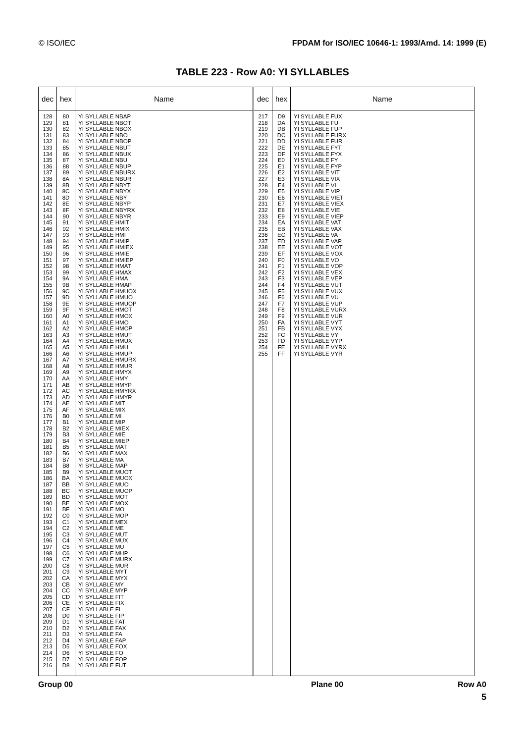© ISO/IEC FPDAM for ISO/IEC 10646-1: 1993/Amd. 14: 1999 (E)
TABLE 223 - Row A0: YI SYLLABLES
| dec | hex | Name |
| --- | --- | --- |
| 128 129 130 131 132 133 134 135 136 137 138 139 140 141 142 143 144 145 146 147 148 149 150 151 152 153 154 155 156 157 158 159 160 161 162 163 164 165 166 167 168 169 170 171 172 173 174 175 176 177 178 179 180 181 182 183 184 185 186 187 188 189 190 191 192 193 194 195 196 197 198 199 200 201 202 203 204 205 206 207 208 209 210 211 212 213 214 215 216 | 80 81 82 83 84 85 86 87 88 89 8A 8B 8C 8D 8E 8F 90 91 92 93 94 95 96 97 98 99 9A 9B 9C 9D 9E 9F A0 A1 A2 A3 A4 A5 A6 A7 A8 A9 AA AB AC AD AE AF B0 B1 B2 B3 B4 B5 B6 B7 B8 B9 BA BB BC BD BE BF C0 C1 C2 C3 C4 C5 C6 C7 C8 C9 CA CB CC CD CE CF D0 D1 D2 D3 D4 D5 D6 D7 D8 | YI SYLLABLE NBAP YI SYLLABLE NBOT YI SYLLABLE NBOX YI SYLLABLE NBO YI SYLLABLE NBOP YI SYLLABLE NBUT YI SYLLABLE NBUX YI SYLLABLE NBU YI SYLLABLE NBUP YI SYLLABLE NBURX YI SYLLABLE NBUR YI SYLLABLE NBYT YI SYLLABLE NBYX YI SYLLABLE NBY YI SYLLABLE NBYP YI SYLLABLE NBYRX YI SYLLABLE NBYR YI SYLLABLE HMIT YI SYLLABLE HMIX YI SYLLABLE HMI YI SYLLABLE HMIP YI SYLLABLE HMIEX YI SYLLABLE HMIE YI SYLLABLE HMIEP YI SYLLABLE HMAT YI SYLLABLE HMAX YI SYLLABLE HMA YI SYLLABLE HMAP YI SYLLABLE HMUOX YI SYLLABLE HMUO YI SYLLABLE HMUOP YI SYLLABLE HMOT YI SYLLABLE HMOX YI SYLLABLE HMO YI SYLLABLE HMOP YI SYLLABLE HMUT YI SYLLABLE HMUX YI SYLLABLE HMU YI SYLLABLE HMUP YI SYLLABLE HMURX YI SYLLABLE HMUR YI SYLLABLE HMYX YI SYLLABLE HMY YI SYLLABLE HMYP YI SYLLABLE HMYRX YI SYLLABLE HMYR YI SYLLABLE MIT YI SYLLABLE MIX YI SYLLABLE MI YI SYLLABLE MIP YI SYLLABLE MIEX YI SYLLABLE MIE YI SYLLABLE MIEP YI SYLLABLE MAT YI SYLLABLE MAX YI SYLLABLE MA YI SYLLABLE MAP YI SYLLABLE MUOT YI SYLLABLE MUOX YI SYLLABLE MUO YI SYLLABLE MUOP YI SYLLABLE MOT YI SYLLABLE MOX YI SYLLABLE MO YI SYLLABLE MOP YI SYLLABLE MEX YI SYLLABLE ME YI SYLLABLE MUT YI SYLLABLE MUX YI SYLLABLE MU YI SYLLABLE MUP YI SYLLABLE MURX YI SYLLABLE MUR YI SYLLABLE MYT YI SYLLABLE MYX YI SYLLABLE MY YI SYLLABLE MYP YI SYLLABLE FIT YI SYLLABLE FIX YI SYLLABLE FI YI SYLLABLE FIP YI SYLLABLE FAT YI SYLLABLE FAX YI SYLLABLE FA YI SYLLABLE FAP YI SYLLABLE FOX YI SYLLABLE FO YI SYLLABLE FOP YI SYLLABLE FUT |
| dec | hex | Name |
| --- | --- | --- |
| 217 218 219 220 221 222 223 224 225 226 227 228 229 230 231 232 233 234 235 236 237 238 239 240 241 242 243 244 245 246 247 248 249 250 251 252 253 254 255 | D9 DA DB DC DD DE DF E0 E1 E2 E3 E4 E5 E6 E7 E8 E9 EA EB EC ED EE EF F0 F1 F2 F3 F4 F5 F6 F7 F8 F9 FA FB FC FD FE FF | YI SYLLABLE FUX YI SYLLABLE FU YI SYLLABLE FUP YI SYLLABLE FURX YI SYLLABLE FUR YI SYLLABLE FYT YI SYLLABLE FYX YI SYLLABLE FY YI SYLLABLE FYP YI SYLLABLE VIT YI SYLLABLE VIX YI SYLLABLE VI YI SYLLABLE VIP YI SYLLABLE VIET YI SYLLABLE VIEX YI SYLLABLE VIE YI SYLLABLE VIEP YI SYLLABLE VAT YI SYLLABLE VAX YI SYLLABLE VA YI SYLLABLE VAP YI SYLLABLE VOT YI SYLLABLE VOX YI SYLLABLE VO YI SYLLABLE VOP YI SYLLABLE VEX YI SYLLABLE VEP YI SYLLABLE VUT YI SYLLABLE VUX YI SYLLABLE VU YI SYLLABLE VUP YI SYLLABLE VURX YI SYLLABLE VUR YI SYLLABLE VYT YI SYLLABLE VYX YI SYLLABLE VY YI SYLLABLE VYP YI SYLLABLE VYRX YI SYLLABLE VYR |
Group 00 Plane 00 Row A0
5